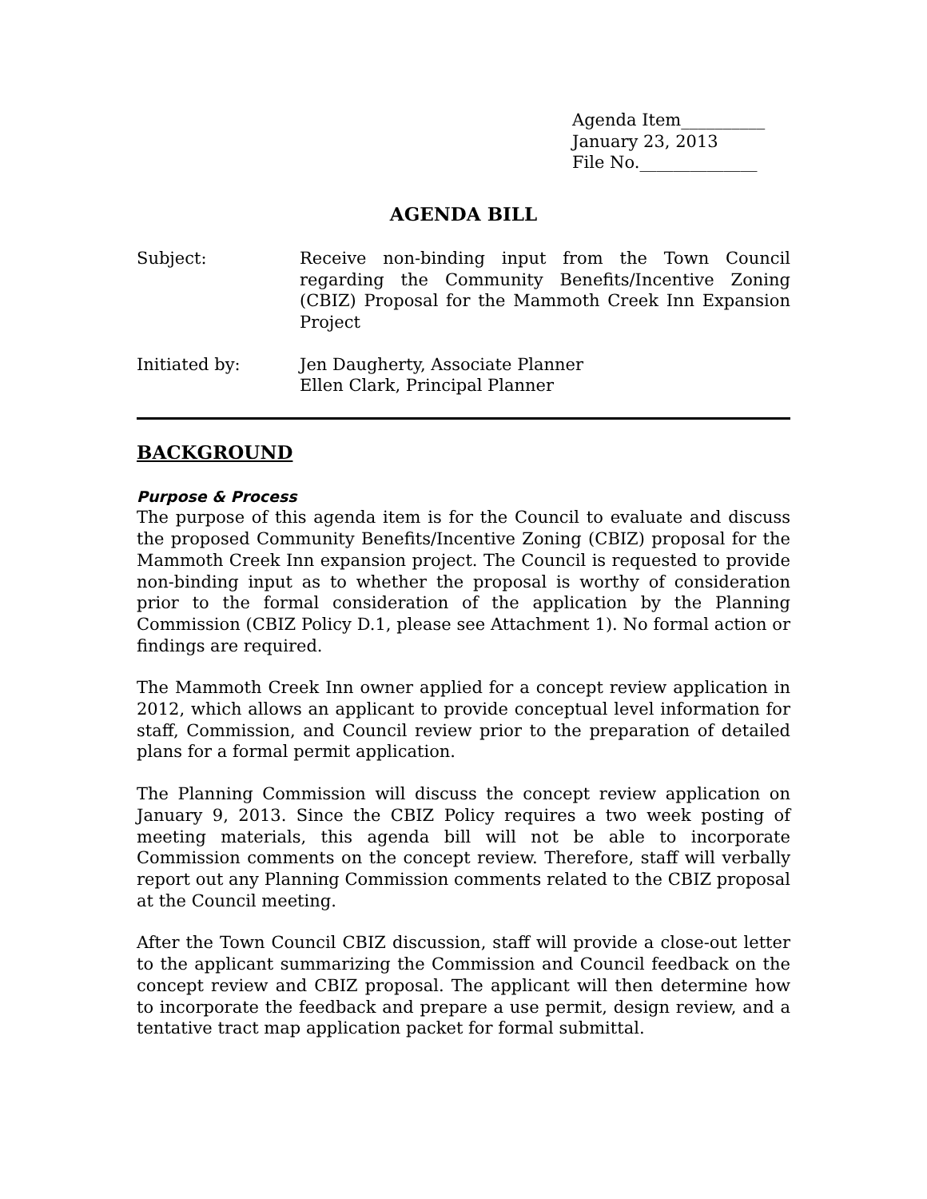Agenda Item__________
January 23, 2013
File No.______________
AGENDA BILL
Subject: Receive non-binding input from the Town Council regarding the Community Benefits/Incentive Zoning (CBIZ) Proposal for the Mammoth Creek Inn Expansion Project
Initiated by: Jen Daugherty, Associate Planner
Ellen Clark, Principal Planner
BACKGROUND
Purpose & Process
The purpose of this agenda item is for the Council to evaluate and discuss the proposed Community Benefits/Incentive Zoning (CBIZ) proposal for the Mammoth Creek Inn expansion project. The Council is requested to provide non-binding input as to whether the proposal is worthy of consideration prior to the formal consideration of the application by the Planning Commission (CBIZ Policy D.1, please see Attachment 1). No formal action or findings are required.
The Mammoth Creek Inn owner applied for a concept review application in 2012, which allows an applicant to provide conceptual level information for staff, Commission, and Council review prior to the preparation of detailed plans for a formal permit application.
The Planning Commission will discuss the concept review application on January 9, 2013. Since the CBIZ Policy requires a two week posting of meeting materials, this agenda bill will not be able to incorporate Commission comments on the concept review. Therefore, staff will verbally report out any Planning Commission comments related to the CBIZ proposal at the Council meeting.
After the Town Council CBIZ discussion, staff will provide a close-out letter to the applicant summarizing the Commission and Council feedback on the concept review and CBIZ proposal. The applicant will then determine how to incorporate the feedback and prepare a use permit, design review, and a tentative tract map application packet for formal submittal.